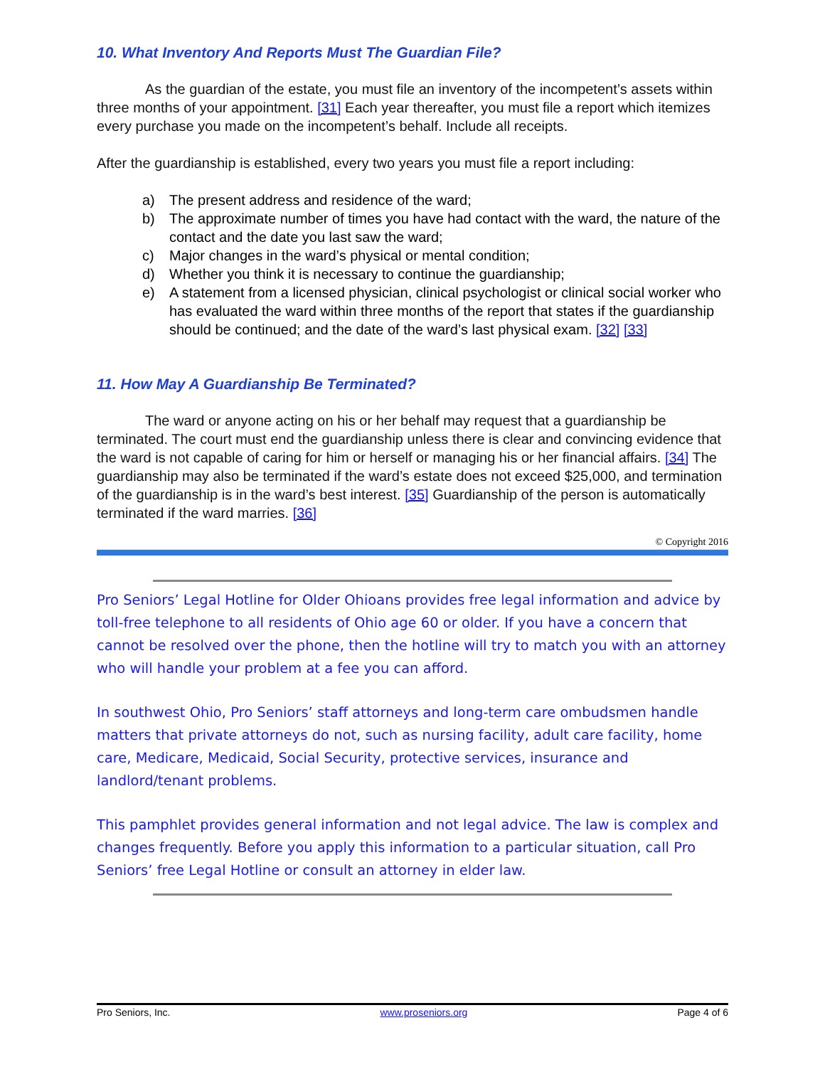10. What Inventory And Reports Must The Guardian File?
As the guardian of the estate, you must file an inventory of the incompetent’s assets within three months of your appointment. [31] Each year thereafter, you must file a report which itemizes every purchase you made on the incompetent’s behalf. Include all receipts.
After the guardianship is established, every two years you must file a report including:
a) The present address and residence of the ward;
b) The approximate number of times you have had contact with the ward, the nature of the contact and the date you last saw the ward;
c) Major changes in the ward’s physical or mental condition;
d) Whether you think it is necessary to continue the guardianship;
e) A statement from a licensed physician, clinical psychologist or clinical social worker who has evaluated the ward within three months of the report that states if the guardianship should be continued; and the date of the ward’s last physical exam. [32] [33]
11. How May A Guardianship Be Terminated?
The ward or anyone acting on his or her behalf may request that a guardianship be terminated. The court must end the guardianship unless there is clear and convincing evidence that the ward is not capable of caring for him or herself or managing his or her financial affairs. [34] The guardianship may also be terminated if the ward’s estate does not exceed $25,000, and termination of the guardianship is in the ward’s best interest. [35] Guardianship of the person is automatically terminated if the ward marries. [36]
© Copyright 2016
Pro Seniors’ Legal Hotline for Older Ohioans provides free legal information and advice by toll-free telephone to all residents of Ohio age 60 or older. If you have a concern that cannot be resolved over the phone, then the hotline will try to match you with an attorney who will handle your problem at a fee you can afford.
In southwest Ohio, Pro Seniors’ staff attorneys and long-term care ombudsmen handle matters that private attorneys do not, such as nursing facility, adult care facility, home care, Medicare, Medicaid, Social Security, protective services, insurance and landlord/tenant problems.
This pamphlet provides general information and not legal advice. The law is complex and changes frequently. Before you apply this information to a particular situation, call Pro Seniors’ free Legal Hotline or consult an attorney in elder law.
Pro Seniors, Inc. www.proseniors.org Page 4 of 6